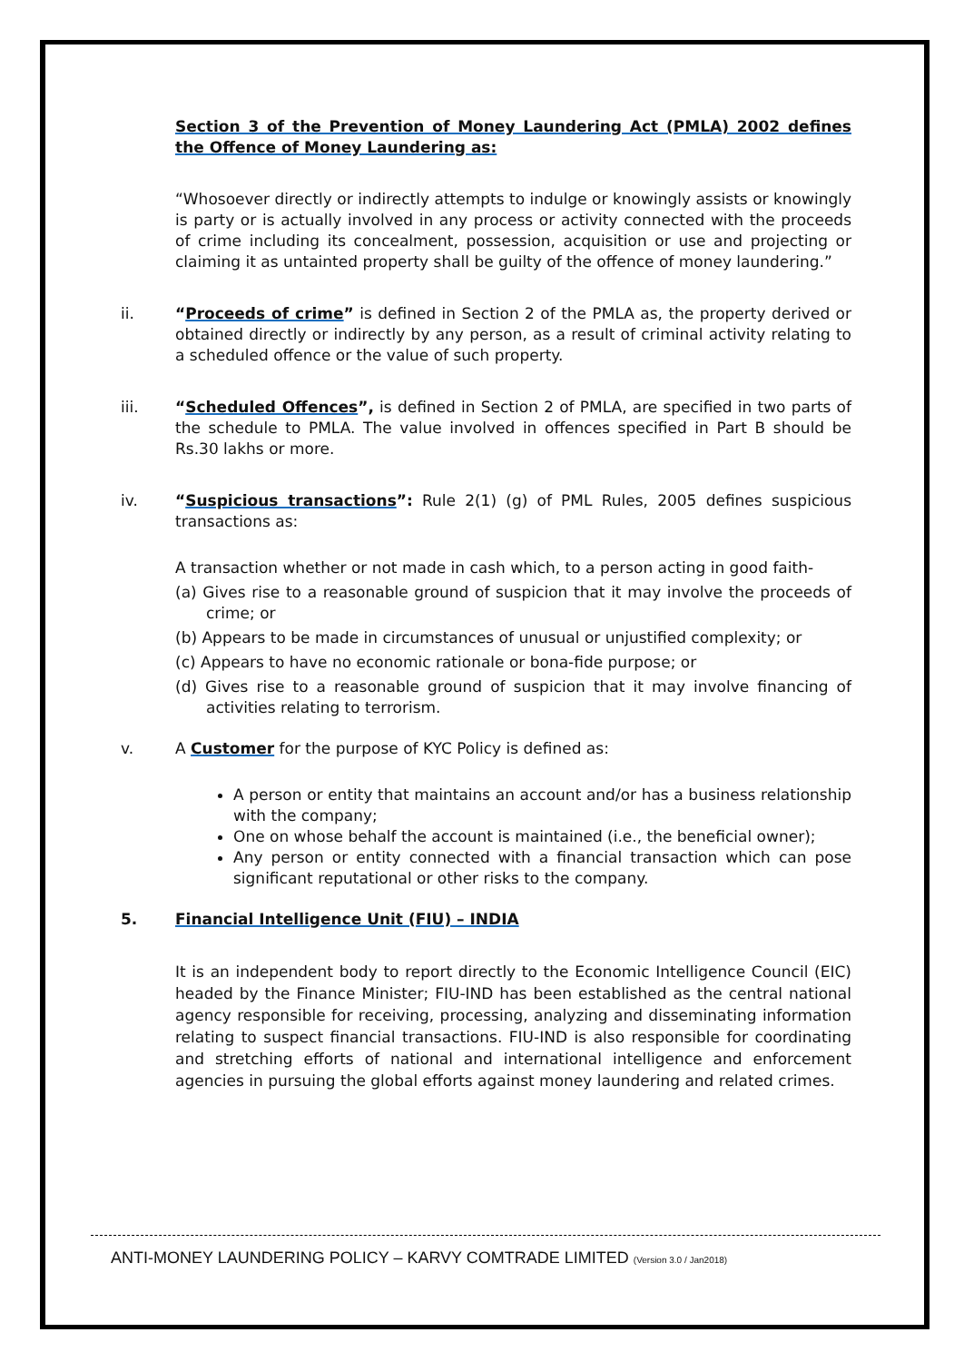Section 3 of the Prevention of Money Laundering Act (PMLA) 2002 defines the Offence of Money Laundering as:
“Whosoever directly or indirectly attempts to indulge or knowingly assists or knowingly is party or is actually involved in any process or activity connected with the proceeds of crime including its concealment, possession, acquisition or use and projecting or claiming it as untainted property shall be guilty of the offence of money laundering.”
ii.
“Proceeds of crime” is defined in Section 2 of the PMLA as, the property derived or obtained directly or indirectly by any person, as a result of criminal activity relating to a scheduled offence or the value of such property.
iii.
“Scheduled Offences”, is defined in Section 2 of PMLA, are specified in two parts of the schedule to PMLA. The value involved in offences specified in Part B should be Rs.30 lakhs or more.
iv.
“Suspicious transactions”: Rule 2(1) (g) of PML Rules, 2005 defines suspicious transactions as:
A transaction whether or not made in cash which, to a person acting in good faith-
(a) Gives rise to a reasonable ground of suspicion that it may involve the proceeds of crime; or
(b) Appears to be made in circumstances of unusual or unjustified complexity; or
(c) Appears to have no economic rationale or bona-fide purpose; or
(d) Gives rise to a reasonable ground of suspicion that it may involve financing of activities relating to terrorism.
v.
A Customer for the purpose of KYC Policy is defined as:
A person or entity that maintains an account and/or has a business relationship with the company;
One on whose behalf the account is maintained (i.e., the beneficial owner);
Any person or entity connected with a financial transaction which can pose significant reputational or other risks to the company.
5.
Financial Intelligence Unit (FIU) – INDIA
It is an independent body to report directly to the Economic Intelligence Council (EIC) headed by the Finance Minister; FIU-IND has been established as the central national agency responsible for receiving, processing, analyzing and disseminating information relating to suspect financial transactions. FIU-IND is also responsible for coordinating and stretching efforts of national and international intelligence and enforcement agencies in pursuing the global efforts against money laundering and related crimes.
ANTI-MONEY LAUNDERING POLICY – KARVY COMTRADE LIMITED (Version 3.0 / Jan2018)